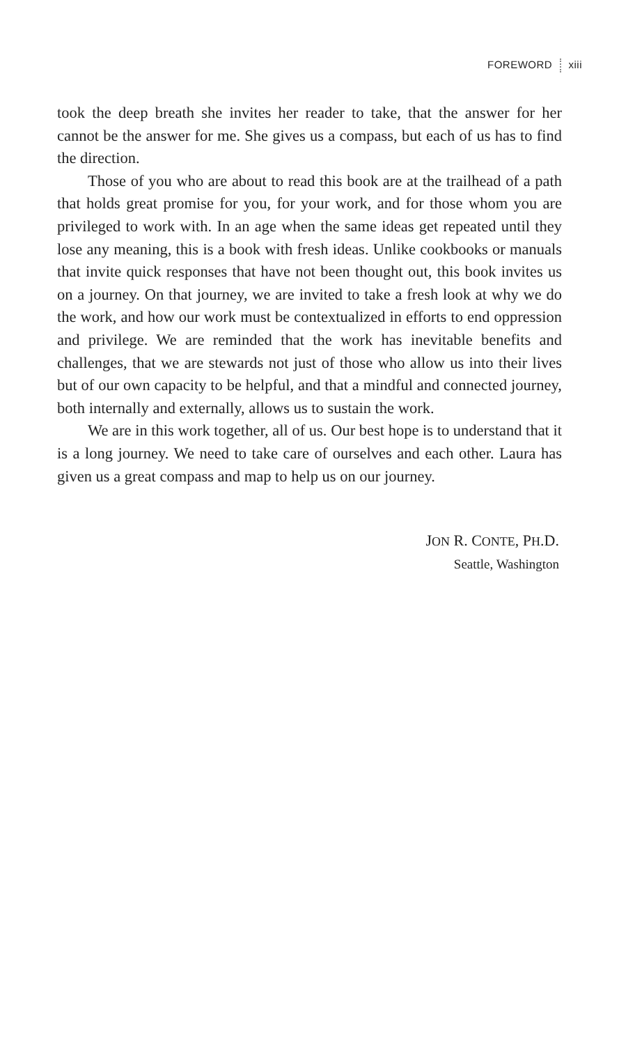FOREWORD xiii
took the deep breath she invites her reader to take, that the answer for her cannot be the answer for me. She gives us a compass, but each of us has to find the direction.
Those of you who are about to read this book are at the trailhead of a path that holds great promise for you, for your work, and for those whom you are privileged to work with. In an age when the same ideas get repeated until they lose any meaning, this is a book with fresh ideas. Unlike cookbooks or manuals that invite quick responses that have not been thought out, this book invites us on a journey. On that journey, we are invited to take a fresh look at why we do the work, and how our work must be contextualized in efforts to end oppression and privilege. We are reminded that the work has inevitable benefits and challenges, that we are stewards not just of those who allow us into their lives but of our own capacity to be helpful, and that a mindful and connected journey, both internally and externally, allows us to sustain the work.
We are in this work together, all of us. Our best hope is to understand that it is a long journey. We need to take care of ourselves and each other. Laura has given us a great compass and map to help us on our journey.
JON R. CONTE, PH.D.
Seattle, Washington